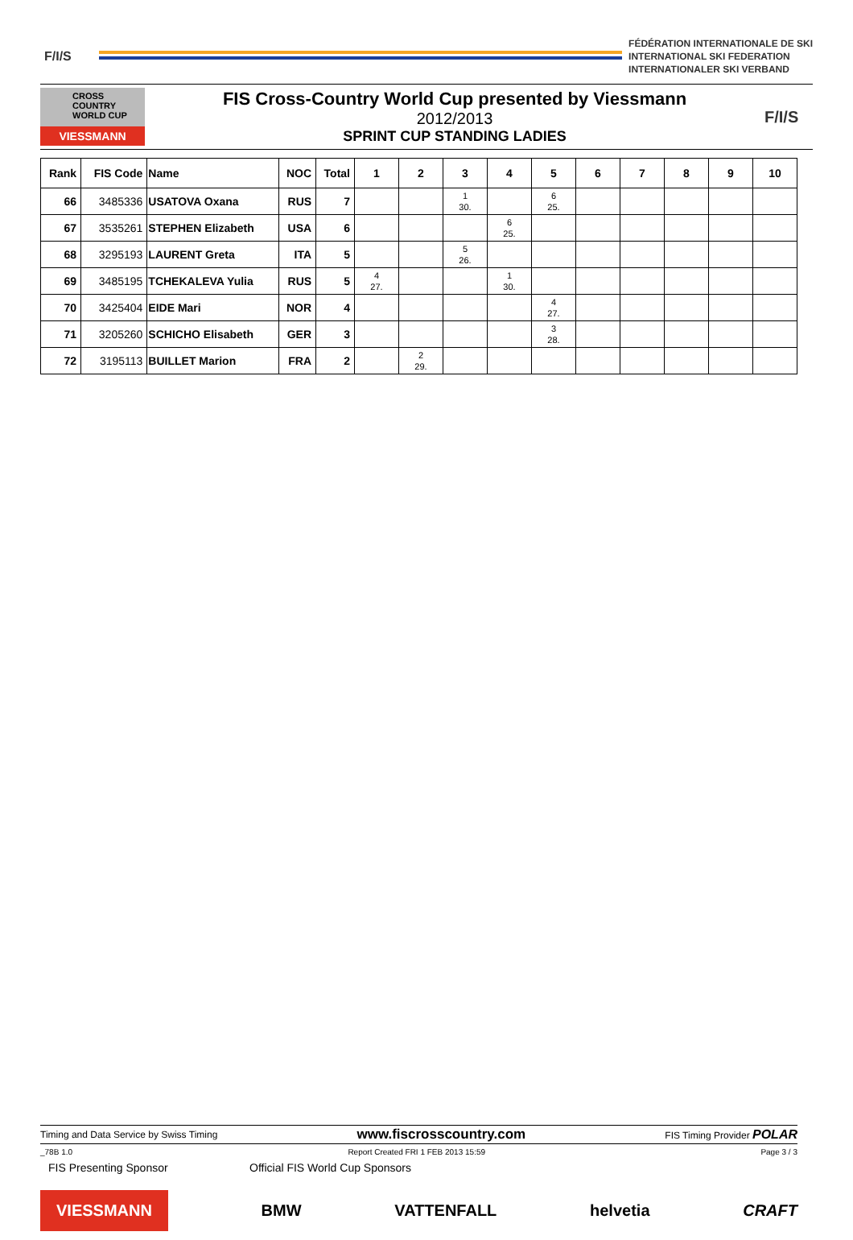F/I/S
FÉDÉRATION INTERNATIONALE DE SKI
INTERNATIONAL SKI FEDERATION
INTERNATIONALER SKI VERBAND
CROSS COUNTRY WORLD CUP
VIESSMANN
FIS Cross-Country World Cup presented by Viessmann
2012/2013
SPRINT CUP STANDING LADIES
F/I/S
| Rank | FIS Code | Name | NOC | Total | 1 | 2 | 3 | 4 | 5 | 6 | 7 | 8 | 9 | 10 |
| --- | --- | --- | --- | --- | --- | --- | --- | --- | --- | --- | --- | --- | --- | --- |
| 66 | 3485336 | USATOVA Oxana | RUS | 7 | | | 1 30. | | 6 25. | | | | | |
| 67 | 3535261 | STEPHEN Elizabeth | USA | 6 | | | | 6 25. | | | | | | |
| 68 | 3295193 | LAURENT Greta | ITA | 5 | | | 5 26. | | | | | | | |
| 69 | 3485195 | TCHEKALEVA Yulia | RUS | 5 | 4 27. | | | 1 30. | | | | | | |
| 70 | 3425404 | EIDE Mari | NOR | 4 | | | | | 4 27. | | | | | |
| 71 | 3205260 | SCHICHO Elisabeth | GER | 3 | | | | | 3 28. | | | | | |
| 72 | 3195113 | BUILLET Marion | FRA | 2 | | 2 29. | | | | | | | | |
Timing and Data Service by Swiss Timing www.fiscrosscountry.com FIS Timing Provider POLAR
_78B 1.0 Report Created FRI 1 FEB 2013 15:59 Page 3 / 3
FIS Presenting Sponsor Official FIS World Cup Sponsors
VIESSMANN BMW VATTENFALL helvetia CRAFT